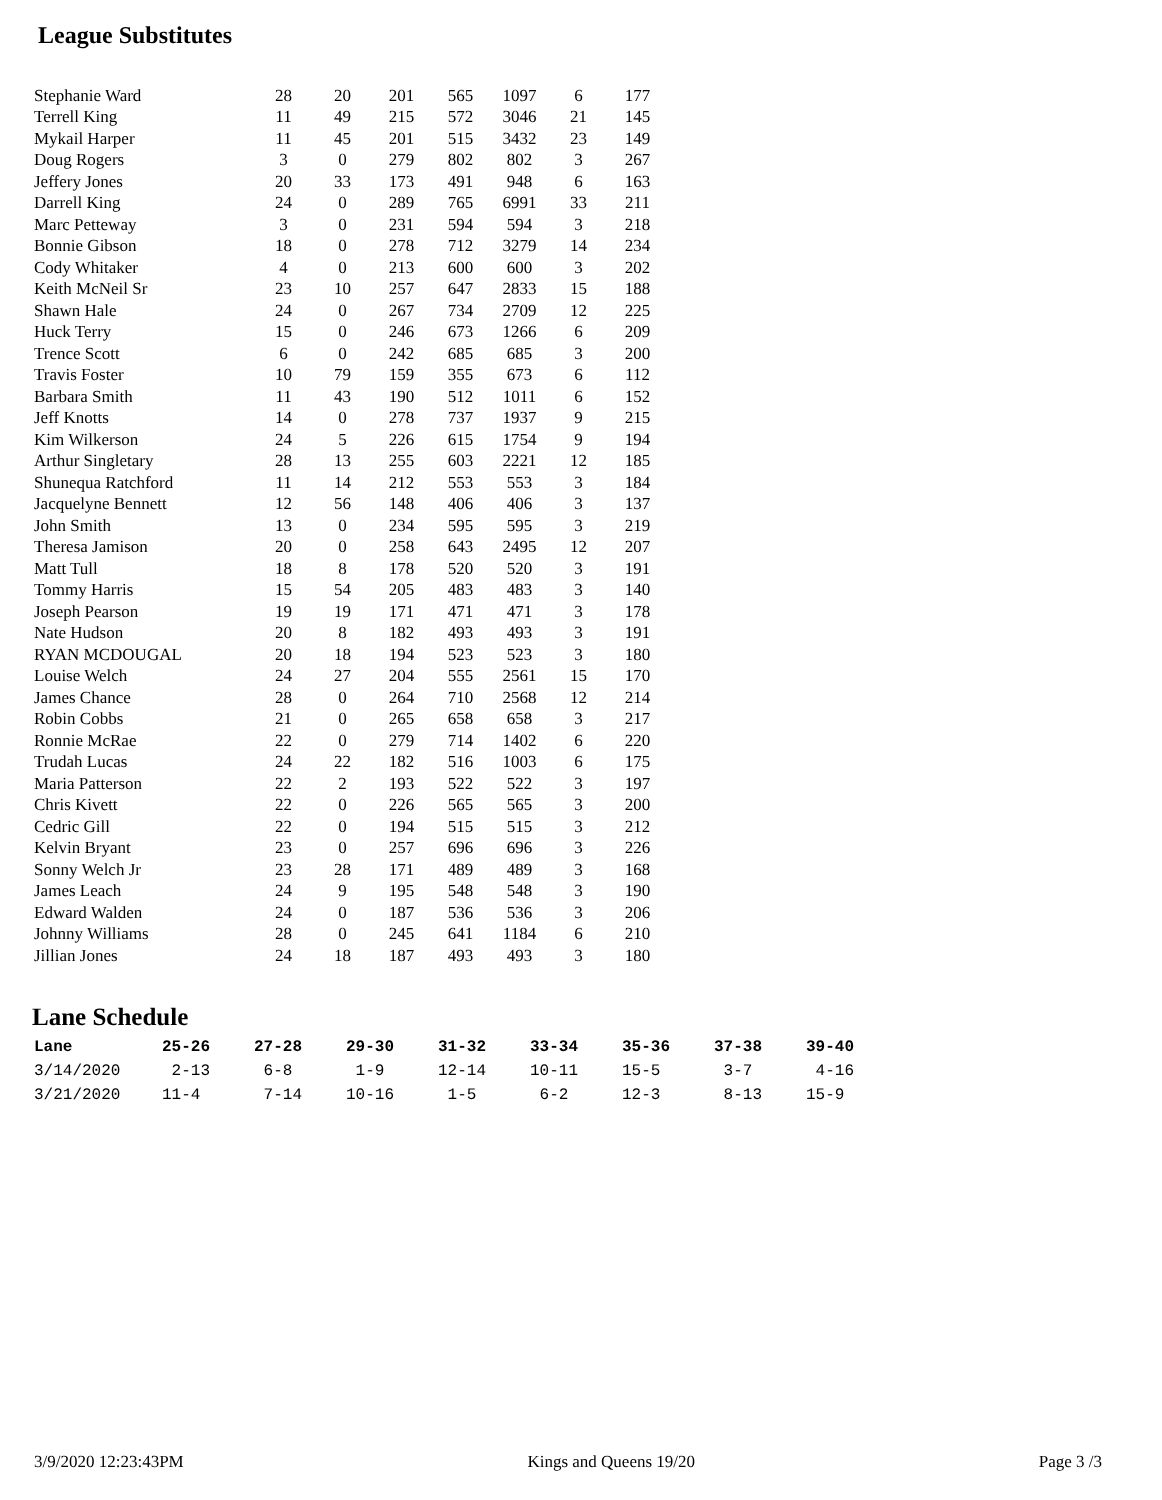League Substitutes
| Stephanie Ward | 28 | 20 | 201 | 565 | 1097 | 6 | 177 |
| Terrell King | 11 | 49 | 215 | 572 | 3046 | 21 | 145 |
| Mykail Harper | 11 | 45 | 201 | 515 | 3432 | 23 | 149 |
| Doug Rogers | 3 | 0 | 279 | 802 | 802 | 3 | 267 |
| Jeffery Jones | 20 | 33 | 173 | 491 | 948 | 6 | 163 |
| Darrell King | 24 | 0 | 289 | 765 | 6991 | 33 | 211 |
| Marc Petteway | 3 | 0 | 231 | 594 | 594 | 3 | 218 |
| Bonnie Gibson | 18 | 0 | 278 | 712 | 3279 | 14 | 234 |
| Cody Whitaker | 4 | 0 | 213 | 600 | 600 | 3 | 202 |
| Keith McNeil Sr | 23 | 10 | 257 | 647 | 2833 | 15 | 188 |
| Shawn Hale | 24 | 0 | 267 | 734 | 2709 | 12 | 225 |
| Huck Terry | 15 | 0 | 246 | 673 | 1266 | 6 | 209 |
| Trence Scott | 6 | 0 | 242 | 685 | 685 | 3 | 200 |
| Travis Foster | 10 | 79 | 159 | 355 | 673 | 6 | 112 |
| Barbara Smith | 11 | 43 | 190 | 512 | 1011 | 6 | 152 |
| Jeff Knotts | 14 | 0 | 278 | 737 | 1937 | 9 | 215 |
| Kim Wilkerson | 24 | 5 | 226 | 615 | 1754 | 9 | 194 |
| Arthur Singletary | 28 | 13 | 255 | 603 | 2221 | 12 | 185 |
| Shunequa Ratchford | 11 | 14 | 212 | 553 | 553 | 3 | 184 |
| Jacquelyne Bennett | 12 | 56 | 148 | 406 | 406 | 3 | 137 |
| John Smith | 13 | 0 | 234 | 595 | 595 | 3 | 219 |
| Theresa Jamison | 20 | 0 | 258 | 643 | 2495 | 12 | 207 |
| Matt Tull | 18 | 8 | 178 | 520 | 520 | 3 | 191 |
| Tommy Harris | 15 | 54 | 205 | 483 | 483 | 3 | 140 |
| Joseph Pearson | 19 | 19 | 171 | 471 | 471 | 3 | 178 |
| Nate Hudson | 20 | 8 | 182 | 493 | 493 | 3 | 191 |
| RYAN MCDOUGAL | 20 | 18 | 194 | 523 | 523 | 3 | 180 |
| Louise Welch | 24 | 27 | 204 | 555 | 2561 | 15 | 170 |
| James Chance | 28 | 0 | 264 | 710 | 2568 | 12 | 214 |
| Robin Cobbs | 21 | 0 | 265 | 658 | 658 | 3 | 217 |
| Ronnie McRae | 22 | 0 | 279 | 714 | 1402 | 6 | 220 |
| Trudah Lucas | 24 | 22 | 182 | 516 | 1003 | 6 | 175 |
| Maria Patterson | 22 | 2 | 193 | 522 | 522 | 3 | 197 |
| Chris Kivett | 22 | 0 | 226 | 565 | 565 | 3 | 200 |
| Cedric Gill | 22 | 0 | 194 | 515 | 515 | 3 | 212 |
| Kelvin Bryant | 23 | 0 | 257 | 696 | 696 | 3 | 226 |
| Sonny Welch Jr | 23 | 28 | 171 | 489 | 489 | 3 | 168 |
| James Leach | 24 | 9 | 195 | 548 | 548 | 3 | 190 |
| Edward Walden | 24 | 0 | 187 | 536 | 536 | 3 | 206 |
| Johnny Williams | 28 | 0 | 245 | 641 | 1184 | 6 | 210 |
| Jillian Jones | 24 | 18 | 187 | 493 | 493 | 3 | 180 |
Lane Schedule
| Lane | 25-26 | 27-28 | 29-30 | 31-32 | 33-34 | 35-36 | 37-38 | 39-40 |
| --- | --- | --- | --- | --- | --- | --- | --- | --- |
| 3/14/2020 | 2-13 | 6-8 | 1-9 | 12-14 | 10-11 | 15-5 | 3-7 | 4-16 |
| 3/21/2020 | 11-4 | 7-14 | 10-16 | 1-5 | 6-2 | 12-3 | 8-13 | 15-9 |
3/9/2020 12:23:43PM Kings and Queens 19/20 Page 3 /3